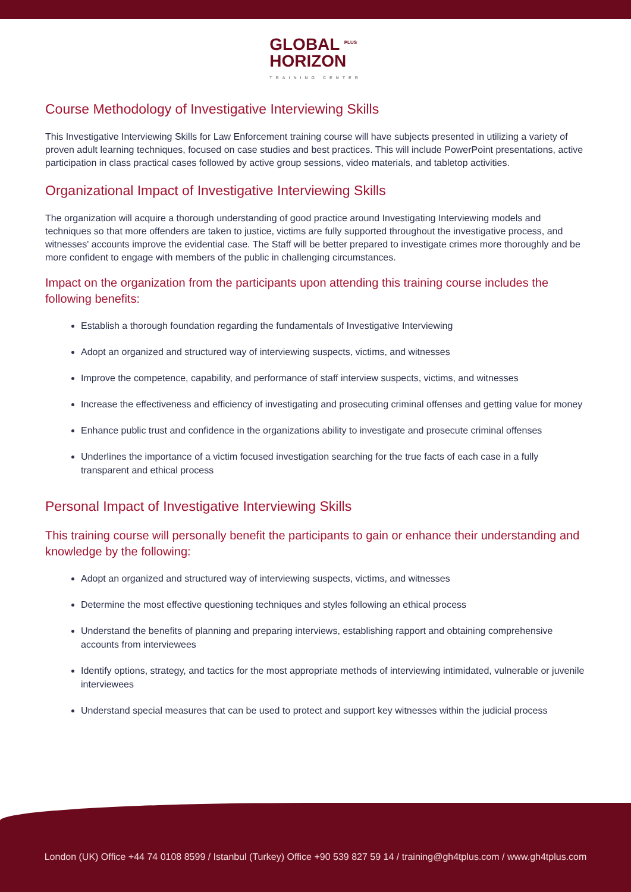GLOBAL <sup>PLUS</sup>
HORIZON TRAINING CENTER
Course Methodology of Investigative Interviewing Skills
This Investigative Interviewing Skills for Law Enforcement training course will have subjects presented in utilizing a variety of proven adult learning techniques, focused on case studies and best practices. This will include PowerPoint presentations, active participation in class practical cases followed by active group sessions, video materials, and tabletop activities.
Organizational Impact of Investigative Interviewing Skills
The organization will acquire a thorough understanding of good practice around Investigating Interviewing models and techniques so that more offenders are taken to justice, victims are fully supported throughout the investigative process, and witnesses' accounts improve the evidential case. The Staff will be better prepared to investigate crimes more thoroughly and be more confident to engage with members of the public in challenging circumstances.
Impact on the organization from the participants upon attending this training course includes the following benefits:
Establish a thorough foundation regarding the fundamentals of Investigative Interviewing
Adopt an organized and structured way of interviewing suspects, victims, and witnesses
Improve the competence, capability, and performance of staff interview suspects, victims, and witnesses
Increase the effectiveness and efficiency of investigating and prosecuting criminal offenses and getting value for money
Enhance public trust and confidence in the organizations ability to investigate and prosecute criminal offenses
Underlines the importance of a victim focused investigation searching for the true facts of each case in a fully transparent and ethical process
Personal Impact of Investigative Interviewing Skills
This training course will personally benefit the participants to gain or enhance their understanding and knowledge by the following:
Adopt an organized and structured way of interviewing suspects, victims, and witnesses
Determine the most effective questioning techniques and styles following an ethical process
Understand the benefits of planning and preparing interviews, establishing rapport and obtaining comprehensive accounts from interviewees
Identify options, strategy, and tactics for the most appropriate methods of interviewing intimidated, vulnerable or juvenile interviewees
Understand special measures that can be used to protect and support key witnesses within the judicial process
London (UK) Office +44 74 0108 8599 / Istanbul (Turkey) Office +90 539 827 59 14 / training@gh4tplus.com / www.gh4tplus.com